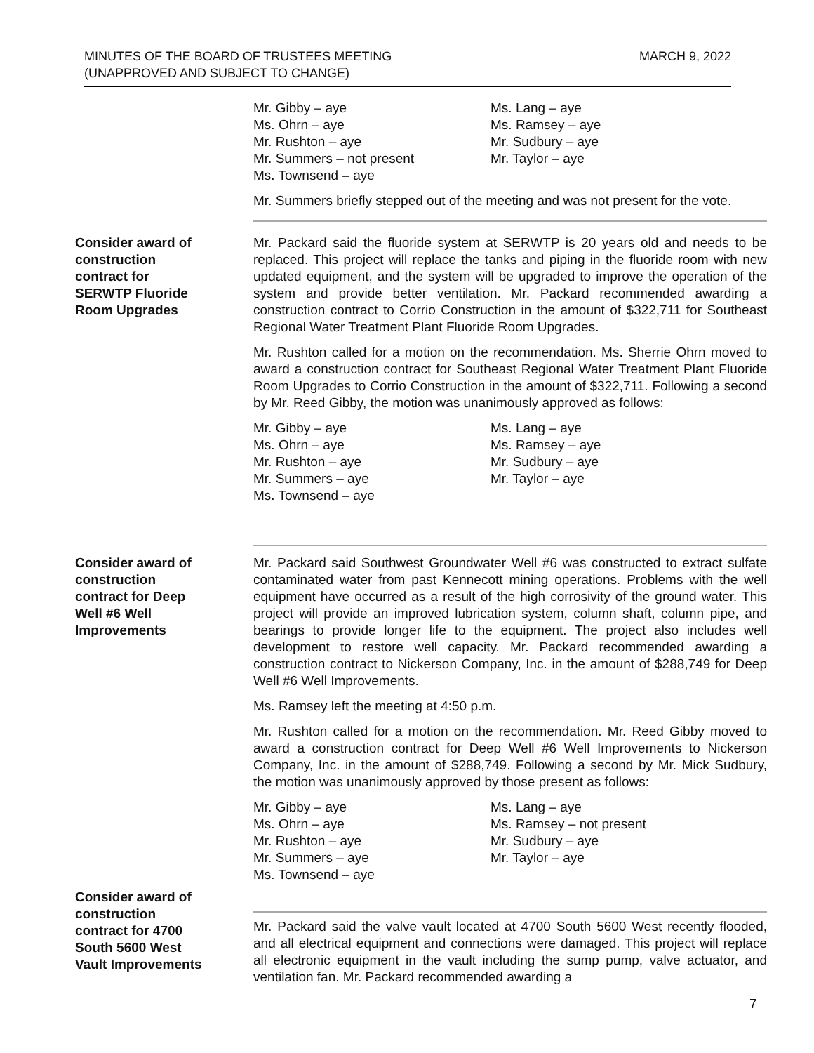MINUTES OF THE BOARD OF TRUSTEES MEETING
(UNAPPROVED AND SUBJECT TO CHANGE)
MARCH 9, 2022
Mr. Gibby – aye
Ms. Ohrn – aye
Mr. Rushton – aye
Mr. Summers – not present
Ms. Townsend – aye
Ms. Lang – aye
Ms. Ramsey – aye
Mr. Sudbury – aye
Mr. Taylor – aye
Mr. Summers briefly stepped out of the meeting and was not present for the vote.
Consider award of
construction
contract for
SERWTP Fluoride
Room Upgrades
Mr. Packard said the fluoride system at SERWTP is 20 years old and needs to be replaced. This project will replace the tanks and piping in the fluoride room with new updated equipment, and the system will be upgraded to improve the operation of the system and provide better ventilation. Mr. Packard recommended awarding a construction contract to Corrio Construction in the amount of $322,711 for Southeast Regional Water Treatment Plant Fluoride Room Upgrades.
Mr. Rushton called for a motion on the recommendation. Ms. Sherrie Ohrn moved to award a construction contract for Southeast Regional Water Treatment Plant Fluoride Room Upgrades to Corrio Construction in the amount of $322,711. Following a second by Mr. Reed Gibby, the motion was unanimously approved as follows:
Mr. Gibby – aye
Ms. Ohrn – aye
Mr. Rushton – aye
Mr. Summers – aye
Ms. Townsend – aye
Ms. Lang – aye
Ms. Ramsey – aye
Mr. Sudbury – aye
Mr. Taylor – aye
Consider award of
construction
contract for Deep
Well #6 Well
Improvements
Mr. Packard said Southwest Groundwater Well #6 was constructed to extract sulfate contaminated water from past Kennecott mining operations. Problems with the well equipment have occurred as a result of the high corrosivity of the ground water. This project will provide an improved lubrication system, column shaft, column pipe, and bearings to provide longer life to the equipment. The project also includes well development to restore well capacity. Mr. Packard recommended awarding a construction contract to Nickerson Company, Inc. in the amount of $288,749 for Deep Well #6 Well Improvements.
Ms. Ramsey left the meeting at 4:50 p.m.
Mr. Rushton called for a motion on the recommendation. Mr. Reed Gibby moved to award a construction contract for Deep Well #6 Well Improvements to Nickerson Company, Inc. in the amount of $288,749. Following a second by Mr. Mick Sudbury, the motion was unanimously approved by those present as follows:
Mr. Gibby – aye
Ms. Ohrn – aye
Mr. Rushton – aye
Mr. Summers – aye
Ms. Townsend – aye
Ms. Lang – aye
Ms. Ramsey – not present
Mr. Sudbury – aye
Mr. Taylor – aye
Consider award of
construction
contract for 4700
South 5600 West
Vault Improvements
Mr. Packard said the valve vault located at 4700 South 5600 West recently flooded, and all electrical equipment and connections were damaged. This project will replace all electronic equipment in the vault including the sump pump, valve actuator, and ventilation fan. Mr. Packard recommended awarding a
7